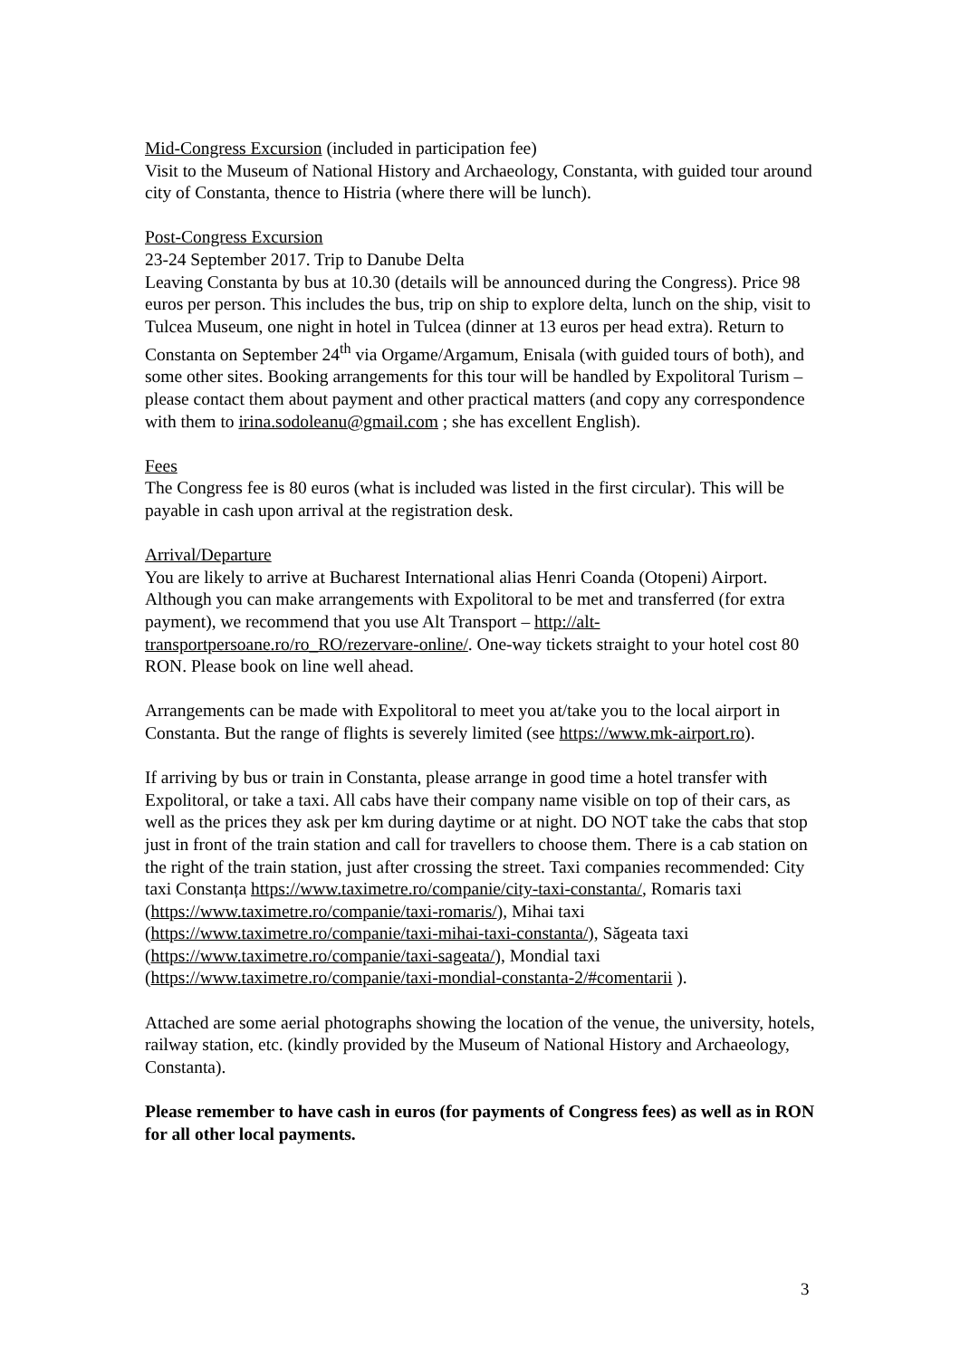Mid-Congress Excursion (included in participation fee)
Visit to the Museum of National History and Archaeology, Constanta, with guided tour around city of Constanta, thence to Histria (where there will be lunch).
Post-Congress Excursion
23-24 September 2017. Trip to Danube Delta
Leaving Constanta by bus at 10.30 (details will be announced during the Congress). Price 98 euros per person. This includes the bus, trip on ship to explore delta, lunch on the ship, visit to Tulcea Museum, one night in hotel in Tulcea (dinner at 13 euros per head extra). Return to Constanta on September 24<sup>th</sup> via Orgame/Argamum, Enisala (with guided tours of both), and some other sites. Booking arrangements for this tour will be handled by Expolitoral Turism – please contact them about payment and other practical matters (and copy any correspondence with them to irina.sodoleanu@gmail.com ; she has excellent English).
Fees
The Congress fee is 80 euros (what is included was listed in the first circular). This will be payable in cash upon arrival at the registration desk.
Arrival/Departure
You are likely to arrive at Bucharest International alias Henri Coanda (Otopeni) Airport. Although you can make arrangements with Expolitoral to be met and transferred (for extra payment), we recommend that you use Alt Transport – http://alt-transportpersoane.ro/ro_RO/rezervare-online/. One-way tickets straight to your hotel cost 80 RON. Please book on line well ahead.
Arrangements can be made with Expolitoral to meet you at/take you to the local airport in Constanta. But the range of flights is severely limited (see https://www.mk-airport.ro).
If arriving by bus or train in Constanta, please arrange in good time a hotel transfer with Expolitoral, or take a taxi. All cabs have their company name visible on top of their cars, as well as the prices they ask per km during daytime or at night. DO NOT take the cabs that stop just in front of the train station and call for travellers to choose them. There is a cab station on the right of the train station, just after crossing the street. Taxi companies recommended: City taxi Constanța https://www.taximetre.ro/companie/city-taxi-constanta/, Romaris taxi (https://www.taximetre.ro/companie/taxi-romaris/), Mihai taxi (https://www.taximetre.ro/companie/taxi-mihai-taxi-constanta/), Săgeata taxi (https://www.taximetre.ro/companie/taxi-sageata/), Mondial taxi (https://www.taximetre.ro/companie/taxi-mondial-constanta-2/#comentarii ).
Attached are some aerial photographs showing the location of the venue, the university, hotels, railway station, etc. (kindly provided by the Museum of National History and Archaeology, Constanta).
Please remember to have cash in euros (for payments of Congress fees) as well as in RON for all other local payments.
3